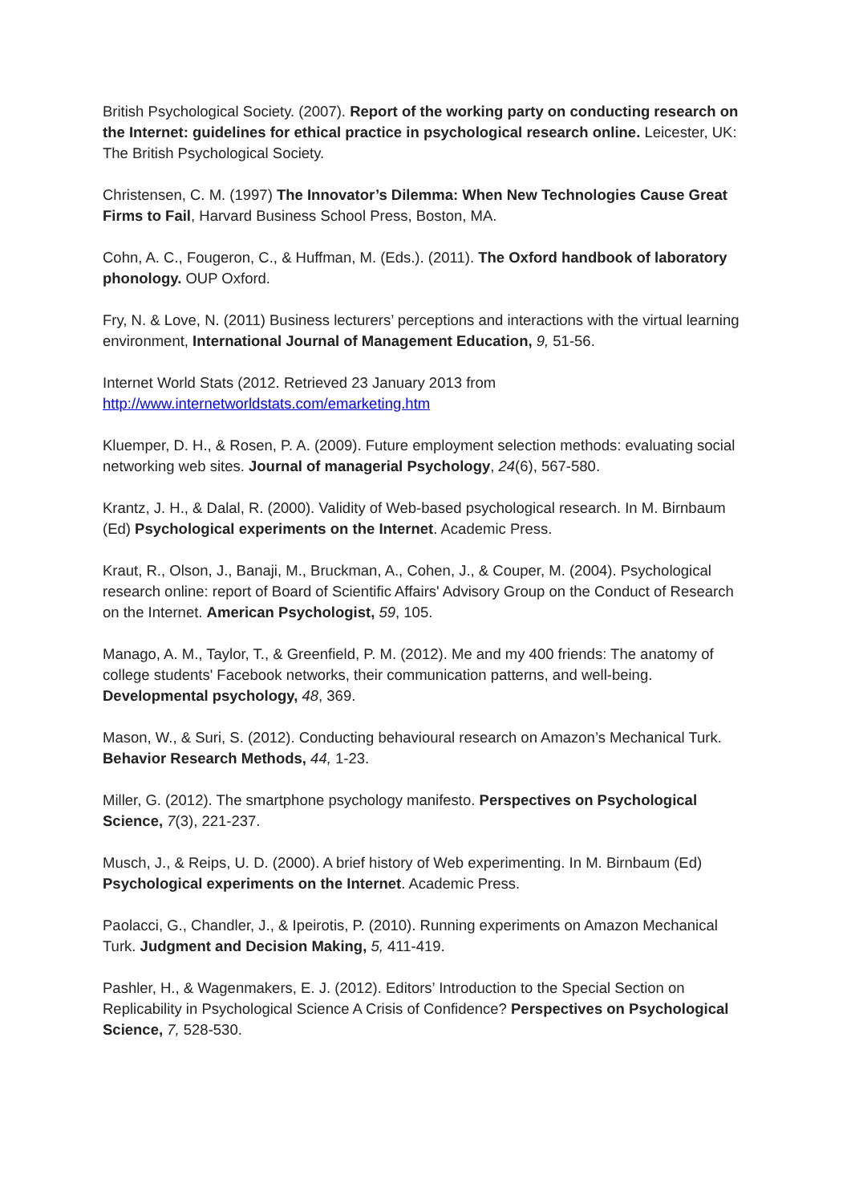British Psychological Society. (2007). Report of the working party on conducting research on the Internet: guidelines for ethical practice in psychological research online. Leicester, UK: The British Psychological Society.
Christensen, C. M. (1997) The Innovator’s Dilemma: When New Technologies Cause Great Firms to Fail, Harvard Business School Press, Boston, MA.
Cohn, A. C., Fougeron, C., & Huffman, M. (Eds.). (2011). The Oxford handbook of laboratory phonology. OUP Oxford.
Fry, N. & Love, N. (2011) Business lecturers’ perceptions and interactions with the virtual learning environment, International Journal of Management Education, 9, 51-56.
Internet World Stats (2012. Retrieved 23 January 2013 from http://www.internetworldstats.com/emarketing.htm
Kluemper, D. H., & Rosen, P. A. (2009). Future employment selection methods: evaluating social networking web sites. Journal of managerial Psychology, 24(6), 567-580.
Krantz, J. H., & Dalal, R. (2000). Validity of Web-based psychological research. In M. Birnbaum (Ed) Psychological experiments on the Internet. Academic Press.
Kraut, R., Olson, J., Banaji, M., Bruckman, A., Cohen, J., & Couper, M. (2004). Psychological research online: report of Board of Scientific Affairs' Advisory Group on the Conduct of Research on the Internet. American Psychologist, 59, 105.
Manago, A. M., Taylor, T., & Greenfield, P. M. (2012). Me and my 400 friends: The anatomy of college students' Facebook networks, their communication patterns, and well-being. Developmental psychology, 48, 369.
Mason, W., & Suri, S. (2012). Conducting behavioural research on Amazon’s Mechanical Turk. Behavior Research Methods, 44, 1-23.
Miller, G. (2012). The smartphone psychology manifesto. Perspectives on Psychological Science, 7(3), 221-237.
Musch, J., & Reips, U. D. (2000). A brief history of Web experimenting. In M. Birnbaum (Ed) Psychological experiments on the Internet. Academic Press.
Paolacci, G., Chandler, J., & Ipeirotis, P. (2010). Running experiments on Amazon Mechanical Turk. Judgment and Decision Making, 5, 411-419.
Pashler, H., & Wagenmakers, E. J. (2012). Editors’ Introduction to the Special Section on Replicability in Psychological Science A Crisis of Confidence? Perspectives on Psychological Science, 7, 528-530.